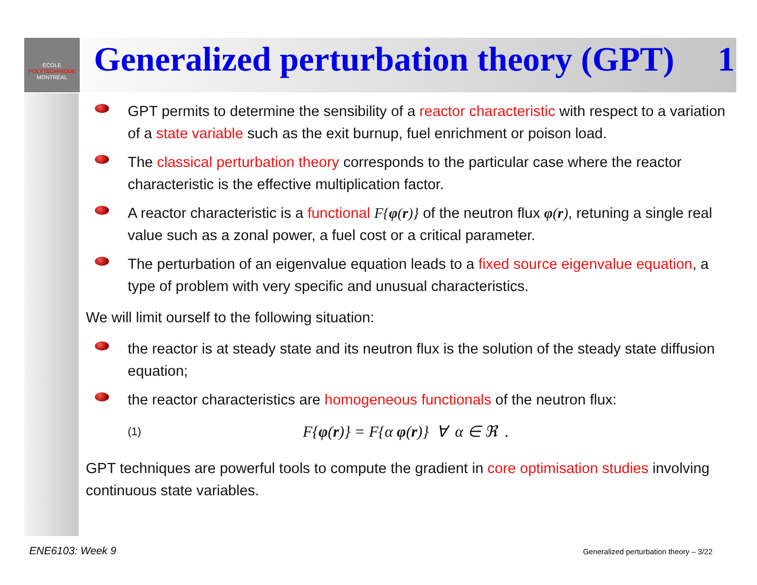ÉCOLE
POLYTECHNIQUE
MONTRÉAL
Generalized perturbation theory (GPT) 1
GPT permits to determine the sensibility of a reactor characteristic with respect to a variation of a state variable such as the exit burnup, fuel enrichment or poison load.
The classical perturbation theory corresponds to the particular case where the reactor characteristic is the effective multiplication factor.
A reactor characteristic is a functional F{φ(r)} of the neutron flux φ(r), retuning a single real value such as a zonal power, a fuel cost or a critical parameter.
The perturbation of an eigenvalue equation leads to a fixed source eigenvalue equation, a type of problem with very specific and unusual characteristics.
We will limit ourself to the following situation:
the reactor is at steady state and its neutron flux is the solution of the steady state diffusion equation;
the reactor characteristics are homogeneous functionals of the neutron flux:
(1) F{φ(r)} = F{α φ(r)} ∀ α ∈ ℜ .
GPT techniques are powerful tools to compute the gradient in core optimisation studies involving continuous state variables.
ENE6103: Week 9
Generalized perturbation theory – 3/22